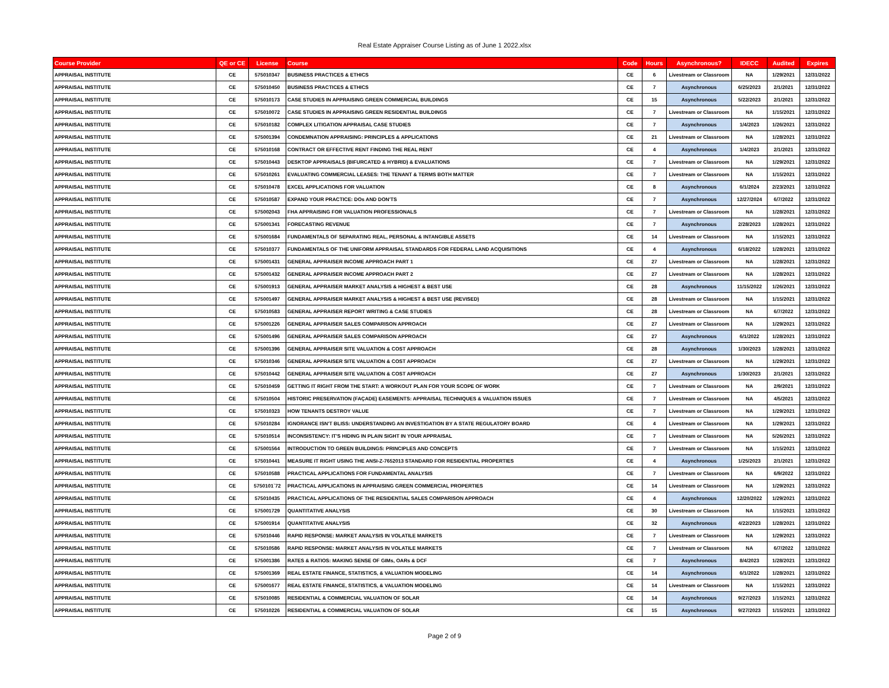Real Estate Appraiser Course Listing as of June 1 2022.xlsx
| Course Provider | QE or CE | License | Course | Code | Hours | Asynchronous? | IDECC | Audited | Expires |
| --- | --- | --- | --- | --- | --- | --- | --- | --- | --- |
| APPRAISAL INSTITUTE | CE | 575010347 | BUSINESS PRACTICES & ETHICS | CE | 6 | Livestream or Classroom | NA | 1/29/2021 | 12/31/2022 |
| APPRAISAL INSTITUTE | CE | 575010450 | BUSINESS PRACTICES & ETHICS | CE | 7 | Asynchronous | 6/25/2023 | 2/1/2021 | 12/31/2022 |
| APPRAISAL INSTITUTE | CE | 575010173 | CASE STUDIES IN APPRAISING GREEN COMMERCIAL BUILDINGS | CE | 15 | Asynchronous | 5/22/2023 | 2/1/2021 | 12/31/2022 |
| APPRAISAL INSTITUTE | CE | 575010072 | CASE STUDIES IN APPRAISING GREEN RESIDENTIAL BUILDINGS | CE | 7 | Livestream or Classroom | NA | 1/15/2021 | 12/31/2022 |
| APPRAISAL INSTITUTE | CE | 575010182 | COMPLEX LITIGATION APPRAISAL CASE STUDIES | CE | 7 | Asynchronous | 1/4/2023 | 1/26/2021 | 12/31/2022 |
| APPRAISAL INSTITUTE | CE | 575001394 | CONDEMNATION APPRAISING: PRINCIPLES & APPLICATIONS | CE | 21 | Livestream or Classroom | NA | 1/28/2021 | 12/31/2022 |
| APPRAISAL INSTITUTE | CE | 575010168 | CONTRACT OR EFFECTIVE RENT FINDING THE REAL RENT | CE | 4 | Asynchronous | 1/4/2023 | 2/1/2021 | 12/31/2022 |
| APPRAISAL INSTITUTE | CE | 575010443 | DESKTOP APPRAISALS (BIFURCATED & HYBRID) & EVALUATIONS | CE | 7 | Livestream or Classroom | NA | 1/29/2021 | 12/31/2022 |
| APPRAISAL INSTITUTE | CE | 575010261 | EVALUATING COMMERCIAL LEASES: THE TENANT & TERMS BOTH MATTER | CE | 7 | Livestream or Classroom | NA | 1/15/2021 | 12/31/2022 |
| APPRAISAL INSTITUTE | CE | 575010478 | EXCEL APPLICATIONS FOR VALUATION | CE | 8 | Asynchronous | 6/1/2024 | 2/23/2021 | 12/31/2022 |
| APPRAISAL INSTITUTE | CE | 575010587 | EXPAND YOUR PRACTICE: DOs AND DON'TS | CE | 7 | Asynchronous | 12/27/2024 | 6/7/2022 | 12/31/2022 |
| APPRAISAL INSTITUTE | CE | 575002043 | FHA APPRAISING FOR VALUATION PROFESSIONALS | CE | 7 | Livestream or Classroom | NA | 1/28/2021 | 12/31/2022 |
| APPRAISAL INSTITUTE | CE | 575001341 | FORECASTING REVENUE | CE | 7 | Asynchronous | 2/28/2023 | 1/28/2021 | 12/31/2022 |
| APPRAISAL INSTITUTE | CE | 575001684 | FUNDAMENTALS OF SEPARATING REAL, PERSONAL & INTANGIBLE ASSETS | CE | 14 | Livestream or Classroom | NA | 1/15/2021 | 12/31/2022 |
| APPRAISAL INSTITUTE | CE | 575010377 | FUNDAMENTALS OF THE UNIFORM APPRAISAL STANDARDS FOR FEDERAL LAND ACQUISITIONS | CE | 4 | Asynchronous | 6/18/2022 | 1/28/2021 | 12/31/2022 |
| APPRAISAL INSTITUTE | CE | 575001431 | GENERAL APPRAISER INCOME APPROACH PART 1 | CE | 27 | Livestream or Classroom | NA | 1/28/2021 | 12/31/2022 |
| APPRAISAL INSTITUTE | CE | 575001432 | GENERAL APPRAISER INCOME APPROACH PART 2 | CE | 27 | Livestream or Classroom | NA | 1/28/2021 | 12/31/2022 |
| APPRAISAL INSTITUTE | CE | 575001913 | GENERAL APPRAISER MARKET ANALYSIS & HIGHEST & BEST USE | CE | 28 | Asynchronous | 11/15/2022 | 1/26/2021 | 12/31/2022 |
| APPRAISAL INSTITUTE | CE | 575001497 | GENERAL APPRAISER MARKET ANALYSIS & HIGHEST & BEST USE (REVISED) | CE | 28 | Livestream or Classroom | NA | 1/15/2021 | 12/31/2022 |
| APPRAISAL INSTITUTE | CE | 575010583 | GENERAL APPRAISER REPORT WRITING & CASE STUDIES | CE | 28 | Livestream or Classroom | NA | 6/7/2022 | 12/31/2022 |
| APPRAISAL INSTITUTE | CE | 575001226 | GENERAL APPRAISER SALES COMPARISON APPROACH | CE | 27 | Livestream or Classroom | NA | 1/29/2021 | 12/31/2022 |
| APPRAISAL INSTITUTE | CE | 575001496 | GENERAL APPRAISER SALES COMPARISON APPROACH | CE | 27 | Asynchronous | 6/1/2022 | 1/28/2021 | 12/31/2022 |
| APPRAISAL INSTITUTE | CE | 575001396 | GENERAL APPRAISER SITE VALUATION & COST APPROACH | CE | 28 | Asynchronous | 1/30/2023 | 1/28/2021 | 12/31/2022 |
| APPRAISAL INSTITUTE | CE | 575010346 | GENERAL APPRAISER SITE VALUATION & COST APPROACH | CE | 27 | Livestream or Classroom | NA | 1/29/2021 | 12/31/2022 |
| APPRAISAL INSTITUTE | CE | 575010442 | GENERAL APPRAISER SITE VALUATION & COST APPROACH | CE | 27 | Asynchronous | 1/30/2023 | 2/1/2021 | 12/31/2022 |
| APPRAISAL INSTITUTE | CE | 575010459 | GETTING IT RIGHT FROM THE START: A WORKOUT PLAN FOR YOUR SCOPE OF WORK | CE | 7 | Livestream or Classroom | NA | 2/9/2021 | 12/31/2022 |
| APPRAISAL INSTITUTE | CE | 575010504 | HISTORIC PRESERVATION (FAÇADE) EASEMENTS: APPRAISAL TECHNIQUES & VALUATION ISSUES | CE | 7 | Livestream or Classroom | NA | 4/5/2021 | 12/31/2022 |
| APPRAISAL INSTITUTE | CE | 575010323 | HOW TENANTS DESTROY VALUE | CE | 7 | Livestream or Classroom | NA | 1/29/2021 | 12/31/2022 |
| APPRAISAL INSTITUTE | CE | 575010284 | IGNORANCE ISN'T BLISS: UNDERSTANDING AN INVESTIGATION BY A STATE REGULATORY BOARD | CE | 4 | Livestream or Classroom | NA | 1/29/2021 | 12/31/2022 |
| APPRAISAL INSTITUTE | CE | 575010514 | INCONSISTENCY: IT'S HIDING IN PLAIN SIGHT IN YOUR APPRAISAL | CE | 7 | Livestream or Classroom | NA | 5/26/2021 | 12/31/2022 |
| APPRAISAL INSTITUTE | CE | 575001564 | INTRODUCTION TO GREEN BUILDINGS: PRINCIPLES AND CONCEPTS | CE | 7 | Livestream or Classroom | NA | 1/15/2021 | 12/31/2022 |
| APPRAISAL INSTITUTE | CE | 575010441 | MEASURE IT RIGHT USING THE ANSI-Z-7652013 STANDARD FOR RESIDENTIAL PROPERTIES | CE | 4 | Asynchronous | 1/25/2023 | 2/1/2021 | 12/31/2022 |
| APPRAISAL INSTITUTE | CE | 575010588 | PRACTICAL APPLICATIONS FOR FUNDAMENTAL ANALYSIS | CE | 7 | Livestream or Classroom | NA | 6/9/2022 | 12/31/2022 |
| APPRAISAL INSTITUTE | CE | 5750101`72 | PRACTICAL APPLICATIONS IN APPRAISING GREEN COMMERCIAL PROPERTIES | CE | 14 | Livestream or Classroom | NA | 1/29/2021 | 12/31/2022 |
| APPRAISAL INSTITUTE | CE | 575010435 | PRACTICAL APPLICATIONS OF THE RESIDENTIAL SALES COMPARISON APPROACH | CE | 4 | Asynchronous | 12/20/2022 | 1/29/2021 | 12/31/2022 |
| APPRAISAL INSTITUTE | CE | 575001729 | QUANTITATIVE ANALYSIS | CE | 30 | Livestream or Classroom | NA | 1/15/2021 | 12/31/2022 |
| APPRAISAL INSTITUTE | CE | 575001914 | QUANTITATIVE ANALYSIS | CE | 32 | Asynchronous | 4/22/2023 | 1/28/2021 | 12/31/2022 |
| APPRAISAL INSTITUTE | CE | 575010446 | RAPID RESPONSE: MARKET ANALYSIS IN VOLATILE MARKETS | CE | 7 | Livestream or Classroom | NA | 1/29/2021 | 12/31/2022 |
| APPRAISAL INSTITUTE | CE | 575010586 | RAPID RESPONSE: MARKET ANALYSIS IN VOLATILE MARKETS | CE | 7 | Livestream or Classroom | NA | 6/7/2022 | 12/31/2022 |
| APPRAISAL INSTITUTE | CE | 575001386 | RATES & RATIOS: MAKING SENSE OF GIMs, OARs & DCF | CE | 7 | Asynchronous | 8/4/2023 | 1/28/2021 | 12/31/2022 |
| APPRAISAL INSTITUTE | CE | 575001369 | REAL ESTATE FINANCE, STATISTICS, & VALUATION MODELING | CE | 14 | Asynchronous | 6/1/2022 | 1/28/2021 | 12/31/2022 |
| APPRAISAL INSTITUTE | CE | 575001677 | REAL ESTATE FINANCE, STATISTICS, & VALUATION MODELING | CE | 14 | Livestream or Classroom | NA | 1/15/2021 | 12/31/2022 |
| APPRAISAL INSTITUTE | CE | 575010085 | RESIDENTIAL & COMMERCIAL VALUATION OF SOLAR | CE | 14 | Asynchronous | 9/27/2023 | 1/15/2021 | 12/31/2022 |
| APPRAISAL INSTITUTE | CE | 575010226 | RESIDENTIAL & COMMERCIAL VALUATION OF SOLAR | CE | 15 | Asynchronous | 9/27/2023 | 1/15/2021 | 12/31/2022 |
Page 2 of 9